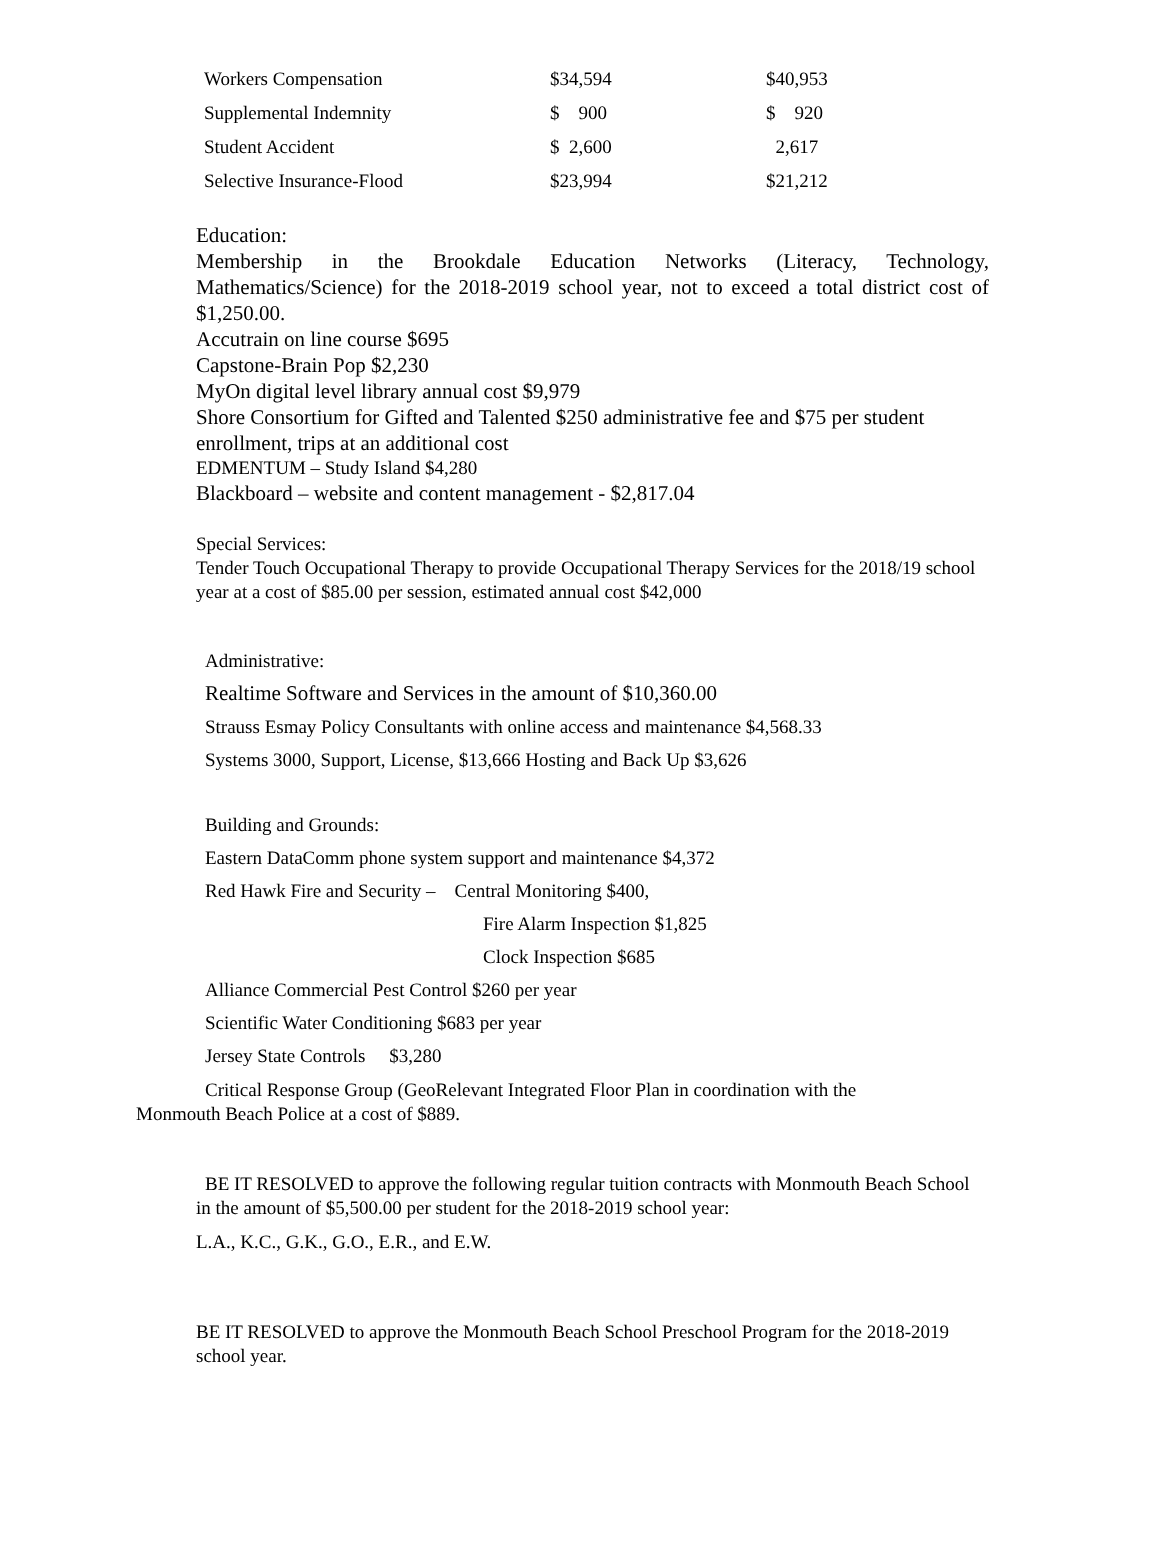| Workers Compensation | $34,594 | $40,953 |
| Supplemental Indemnity | $ 900 | $ 920 |
| Student Accident | $ 2,600 | 2,617 |
| Selective Insurance-Flood | $23,994 | $21,212 |
Education:
Membership in the Brookdale Education Networks (Literacy, Technology, Mathematics/Science) for the 2018-2019 school year, not to exceed a total district cost of $1,250.00.
Accutrain on line course $695
Capstone-Brain Pop $2,230
MyOn digital level library annual cost $9,979
Shore Consortium for Gifted and Talented $250 administrative fee and $75 per student enrollment, trips at an additional cost
EDMENTUM – Study Island $4,280
Blackboard – website and content management - $2,817.04
Special Services:
Tender Touch Occupational Therapy to provide Occupational Therapy Services for the 2018/19 school year at a cost of $85.00 per session, estimated annual cost $42,000
Administrative:
Realtime Software and Services in the amount of $10,360.00
Strauss Esmay Policy Consultants with online access and maintenance $4,568.33
Systems 3000, Support, License, $13,666 Hosting and Back Up $3,626
Building and Grounds:
Eastern DataComm phone system support and maintenance $4,372
Red Hawk Fire and Security – Central Monitoring $400,
Fire Alarm Inspection $1,825
Clock Inspection $685
Alliance Commercial Pest Control $260 per year
Scientific Water Conditioning $683 per year
Jersey State Controls $3,280
Critical Response Group (GeoRelevant Integrated Floor Plan in coordination with the Monmouth Beach Police at a cost of $889.
BE IT RESOLVED to approve the following regular tuition contracts with Monmouth Beach School in the amount of $5,500.00 per student for the 2018-2019 school year:
L.A., K.C., G.K., G.O., E.R., and E.W.
BE IT RESOLVED to approve the Monmouth Beach School Preschool Program for the 2018-2019 school year.